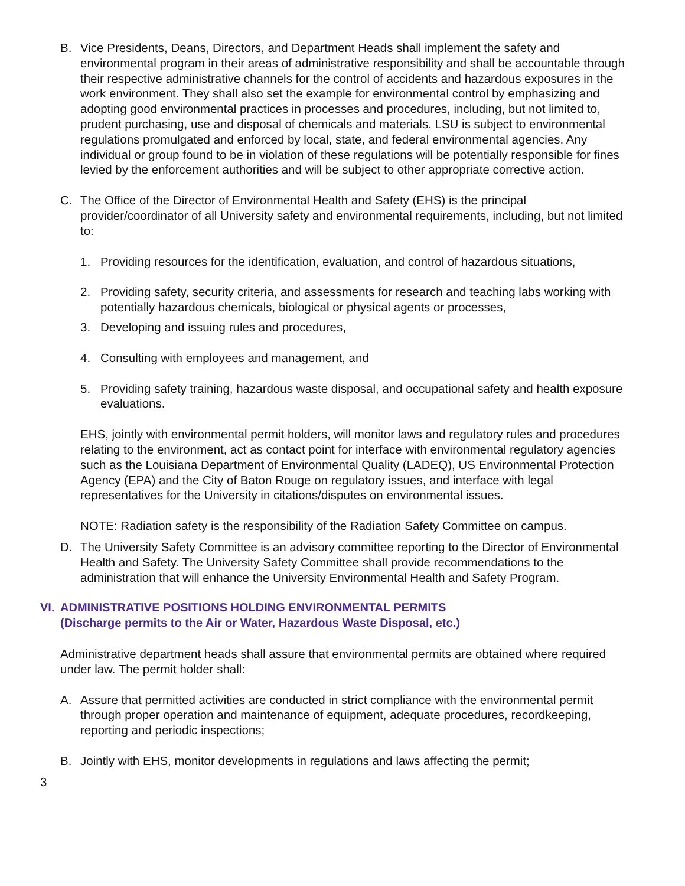B. Vice Presidents, Deans, Directors, and Department Heads shall implement the safety and environmental program in their areas of administrative responsibility and shall be accountable through their respective administrative channels for the control of accidents and hazardous exposures in the work environment. They shall also set the example for environmental control by emphasizing and adopting good environmental practices in processes and procedures, including, but not limited to, prudent purchasing, use and disposal of chemicals and materials. LSU is subject to environmental regulations promulgated and enforced by local, state, and federal environmental agencies. Any individual or group found to be in violation of these regulations will be potentially responsible for fines levied by the enforcement authorities and will be subject to other appropriate corrective action.
C. The Office of the Director of Environmental Health and Safety (EHS) is the principal provider/coordinator of all University safety and environmental requirements, including, but not limited to:
1. Providing resources for the identification, evaluation, and control of hazardous situations,
2. Providing safety, security criteria, and assessments for research and teaching labs working with potentially hazardous chemicals, biological or physical agents or processes,
3. Developing and issuing rules and procedures,
4. Consulting with employees and management, and
5. Providing safety training, hazardous waste disposal, and occupational safety and health exposure evaluations.
EHS, jointly with environmental permit holders, will monitor laws and regulatory rules and procedures relating to the environment, act as contact point for interface with environmental regulatory agencies such as the Louisiana Department of Environmental Quality (LADEQ), US Environmental Protection Agency (EPA) and the City of Baton Rouge on regulatory issues, and interface with legal representatives for the University in citations/disputes on environmental issues.
NOTE: Radiation safety is the responsibility of the Radiation Safety Committee on campus.
D. The University Safety Committee is an advisory committee reporting to the Director of Environmental Health and Safety. The University Safety Committee shall provide recommendations to the administration that will enhance the University Environmental Health and Safety Program.
VI. ADMINISTRATIVE POSITIONS HOLDING ENVIRONMENTAL PERMITS
(Discharge permits to the Air or Water, Hazardous Waste Disposal, etc.)
Administrative department heads shall assure that environmental permits are obtained where required under law. The permit holder shall:
A. Assure that permitted activities are conducted in strict compliance with the environmental permit through proper operation and maintenance of equipment, adequate procedures, recordkeeping, reporting and periodic inspections;
B. Jointly with EHS, monitor developments in regulations and laws affecting the permit;
3